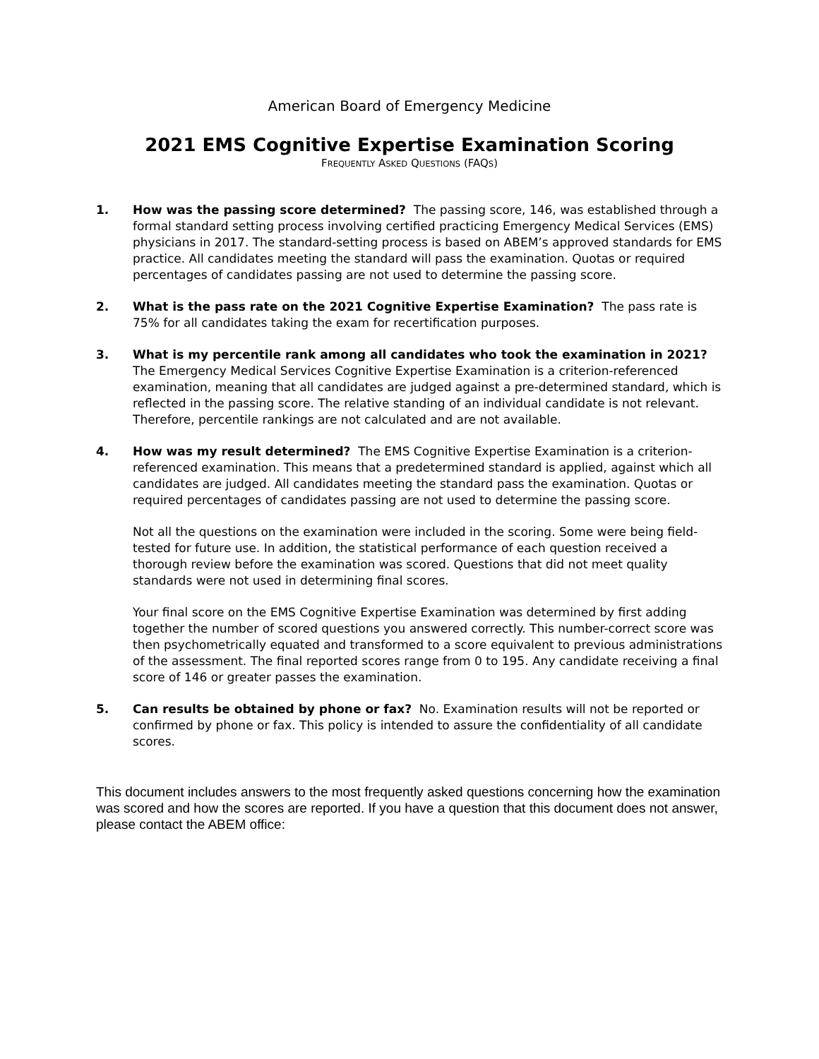American Board of Emergency Medicine
2021 EMS Cognitive Expertise Examination Scoring
FREQUENTLY ASKED QUESTIONS (FAQS)
1. How was the passing score determined? The passing score, 146, was established through a formal standard setting process involving certified practicing Emergency Medical Services (EMS) physicians in 2017. The standard-setting process is based on ABEM’s approved standards for EMS practice. All candidates meeting the standard will pass the examination. Quotas or required percentages of candidates passing are not used to determine the passing score.
2. What is the pass rate on the 2021 Cognitive Expertise Examination? The pass rate is 75% for all candidates taking the exam for recertification purposes.
3. What is my percentile rank among all candidates who took the examination in 2021? The Emergency Medical Services Cognitive Expertise Examination is a criterion-referenced examination, meaning that all candidates are judged against a pre-determined standard, which is reflected in the passing score. The relative standing of an individual candidate is not relevant. Therefore, percentile rankings are not calculated and are not available.
4. How was my result determined? The EMS Cognitive Expertise Examination is a criterion-referenced examination. This means that a predetermined standard is applied, against which all candidates are judged. All candidates meeting the standard pass the examination. Quotas or required percentages of candidates passing are not used to determine the passing score.
Not all the questions on the examination were included in the scoring. Some were being field-tested for future use. In addition, the statistical performance of each question received a thorough review before the examination was scored. Questions that did not meet quality standards were not used in determining final scores.
Your final score on the EMS Cognitive Expertise Examination was determined by first adding together the number of scored questions you answered correctly. This number-correct score was then psychometrically equated and transformed to a score equivalent to previous administrations of the assessment. The final reported scores range from 0 to 195. Any candidate receiving a final score of 146 or greater passes the examination.
5. Can results be obtained by phone or fax? No. Examination results will not be reported or confirmed by phone or fax. This policy is intended to assure the confidentiality of all candidate scores.
This document includes answers to the most frequently asked questions concerning how the examination was scored and how the scores are reported. If you have a question that this document does not answer, please contact the ABEM office: